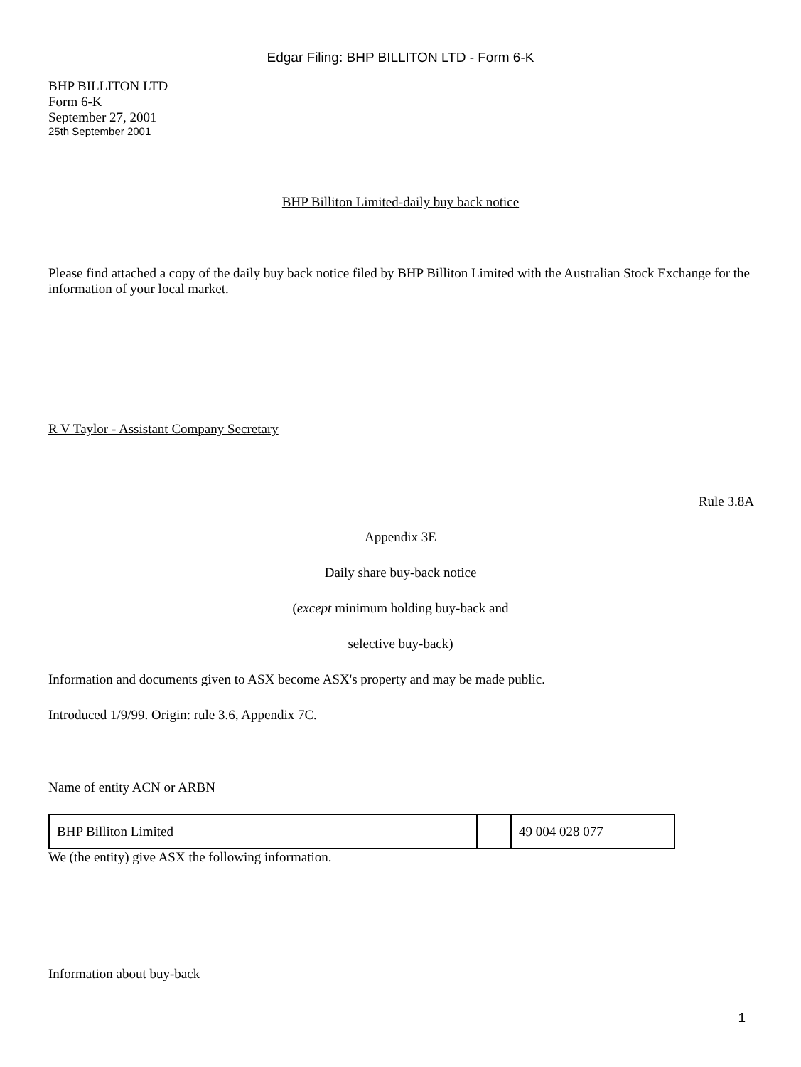Edgar Filing: BHP BILLITON LTD - Form 6-K
BHP BILLITON LTD
Form 6-K
September 27, 2001
25th September 2001
BHP Billiton Limited-daily buy back notice
Please find attached a copy of the daily buy back notice filed by BHP Billiton Limited with the Australian Stock Exchange for the information of your local market.
R V Taylor - Assistant Company Secretary
Rule 3.8A
Appendix 3E
Daily share buy-back notice
(except minimum holding buy-back and
selective buy-back)
Information and documents given to ASX become ASX's property and may be made public.
Introduced 1/9/99. Origin: rule 3.6, Appendix 7C.
Name of entity ACN or ARBN
| BHP Billiton Limited | | 49 004 028 077 |
We (the entity) give ASX the following information.
Information about buy-back
1